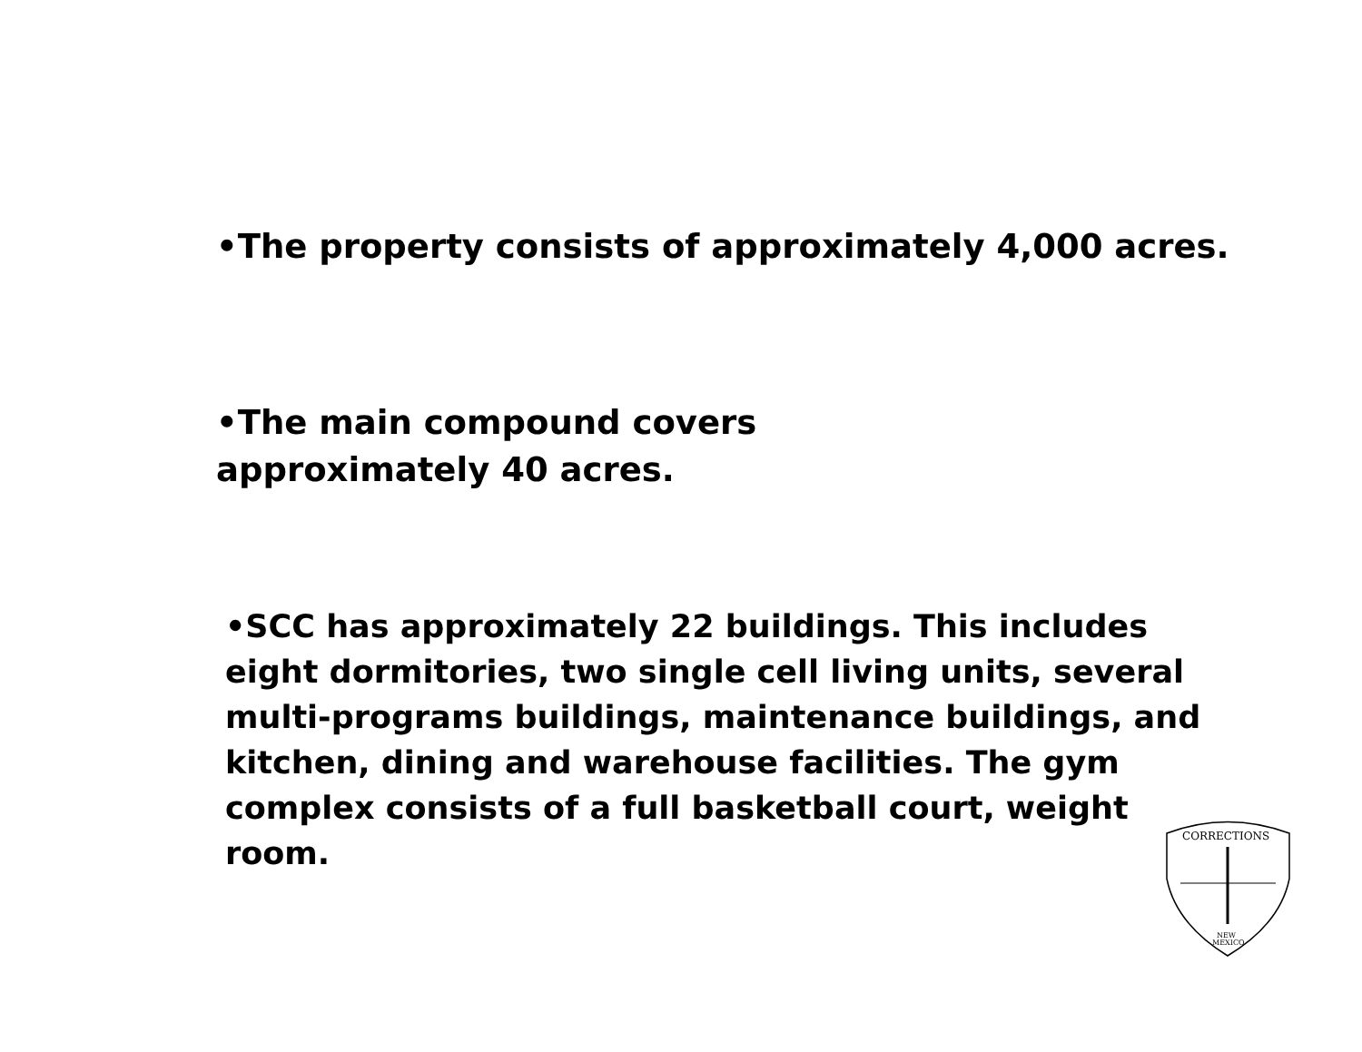•The property consists of approximately 4,000 acres.
•The main compound covers
approximately 40 acres.
•SCC has approximately 22 buildings. This includes eight dormitories, two single cell living units, several multi-programs buildings, maintenance buildings, and kitchen, dining and warehouse facilities. The gym complex consists of a full basketball court, weight room.
CORRECTIONS
NEW
MEXICO